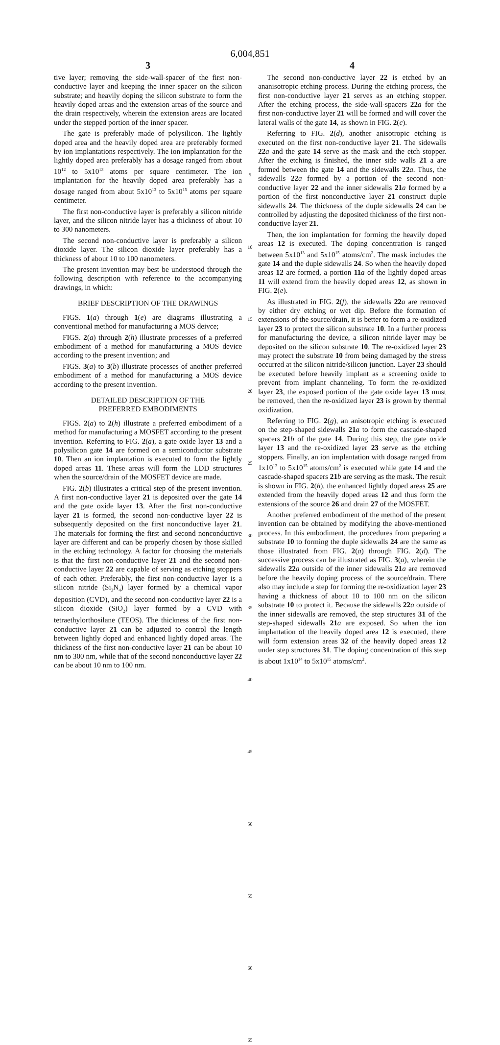6,004,851
3
tive layer; removing the side-wall-spacer of the first non-conductive layer and keeping the inner spacer on the silicon substrate; and heavily doping the silicon substrate to form the heavily doped areas and the extension areas of the source and the drain respectively, wherein the extension areas are located under the stepped portion of the inner spacer.
The gate is preferably made of polysilicon. The lightly doped area and the heavily doped area are preferably formed by ion implantations respectively. The ion implantation for the lightly doped area preferably has a dosage ranged from about 10<sup>12</sup> to 5x10<sup>13</sup> atoms per square centimeter. The ion implantation for the heavily doped area preferably has a dosage ranged from about 5x10<sup>13</sup> to 5x10<sup>15</sup> atoms per square centimeter.
The first non-conductive layer is preferably a silicon nitride layer, and the silicon nitride layer has a thickness of about 10 to 300 nanometers.
The second non-conductive layer is preferably a silicon dioxide layer. The silicon dioxide layer preferably has a thickness of about 10 to 100 nanometers.
The present invention may best be understood through the following description with reference to the accompanying drawings, in which:
BRIEF DESCRIPTION OF THE DRAWINGS
FIGS. 1(a) through 1(e) are diagrams illustrating a conventional method for manufacturing a MOS deivce;
FIGS. 2(a) through 2(h) illustrate processes of a preferred embodiment of a method for manufacturing a MOS device according to the present invention; and
FIGS. 3(a) to 3(b) illustrate processes of another preferred embodiment of a method for manufacturing a MOS device according to the present invention.
DETAILED DESCRIPTION OF THE
PREFERRED EMBODIMENTS
FIGS. 2(a) to 2(h) illustrate a preferred embodiment of a method for manufacturing a MOSFET according to the present invention. Referring to FIG. 2(a), a gate oxide layer 13 and a polysilicon gate 14 are formed on a semiconductor substrate 10. Then an ion implantation is executed to form the lightly doped areas 11. These areas will form the LDD structures when the source/drain of the MOSFET device are made.
FIG. 2(b) illustrates a critical step of the present invention. A first non-conductive layer 21 is deposited over the gate 14 and the gate oxide layer 13. After the first non-conductive layer 21 is formed, the second non-conductive layer 22 is subsequently deposited on the first nonconductive layer 21. The materials for forming the first and second nonconductive layer are different and can be properly chosen by those skilled in the etching technology. A factor for choosing the materials is that the first non-conductive layer 21 and the second non-conductive layer 22 are capable of serving as etching stoppers of each other. Preferably, the first non-conductive layer is a silicon nitride (Si<sub>3</sub>N<sub>4</sub>) layer formed by a chemical vapor deposition (CVD), and the second non-conductive layer 22 is a silicon dioxide (SiO<sub>2</sub>) layer formed by a CVD with tetraethylorthosilane (TEOS). The thickness of the first non-conductive layer 21 can be adjusted to control the length between lightly doped and enhanced lightly doped areas. The thickness of the first non-conductive layer 21 can be about 10 nm to 300 nm, while that of the second nonconductive layer 22 can be about 10 nm to 100 nm.
5
10
15
20
25
30
35
40
45
50
55
60
65
4
The second non-conductive layer 22 is etched by an ananisotropic etching process. During the etching process, the first non-conductive layer 21 serves as an etching stopper. After the etching process, the side-wall-spacers 22 a for the first non-conductive layer 21 will be formed and will cover the lateral walls of the gate 14, as shown in FIG. 2(c).
Referring to FIG. 2(d), another anisotropic etching is executed on the first non-conductive layer 21. The sidewalls 22 a and the gate 14 serve as the mask and the etch stopper. After the etching is finished, the inner side walls 21 a are formed between the gate 14 and the sidewalls 22 a. Thus, the sidewalls 22 a formed by a portion of the second non-conductive layer 22 and the inner sidewalls 21 a formed by a portion of the first nonconductive layer 21 construct duple sidewalls 24. The thickness of the duple sidewalls 24 can be controlled by adjusting the deposited thickness of the first non-conductive layer 21.
Then, the ion implantation for forming the heavily doped areas 12 is executed. The doping concentration is ranged between 5x10<sup>13</sup> and 5x10<sup>15</sup> atoms/cm<sup>2</sup>. The mask includes the gate 14 and the duple sidewalls 24. So when the heavily doped areas 12 are formed, a portion 11 a of the lightly doped areas 11 will extend from the heavily doped areas 12, as shown in FIG. 2(e).
As illustrated in FIG. 2(f), the sidewalls 22 a are removed by either dry etching or wet dip. Before the formation of extensions of the source/drain, it is better to form a re-oxidized layer 23 to protect the silicon substrate 10. In a further process for manufacturing the device, a silicon nitride layer may be deposited on the silicon substrate 10. The re-oxidized layer 23 may protect the substrate 10 from being damaged by the stress occurred at the silicon nitride/silicon junction. Layer 23 should be executed before heavily implant as a screening oxide to prevent from implant channeling. To form the re-oxidized layer 23, the exposed portion of the gate oxide layer 13 must be removed, then the re-oxidized layer 23 is grown by thermal oxidization.
Referring to FIG. 2(g), an anisotropic etching is executed on the step-shaped sidewalls 21 a to form the cascade-shaped spacers 21 b of the gate 14. During this step, the gate oxide layer 13 and the re-oxidized layer 23 serve as the etching stoppers. Finally, an ion implantation with dosage ranged from 1x10<sup>13</sup> to 5x10<sup>15</sup> atoms/cm<sup>2</sup> is executed while gate 14 and the cascade-shaped spacers 21 b are serving as the mask. The result is shown in FIG. 2(h), the enhanced lightly doped areas 25 are extended from the heavily doped areas 12 and thus form the extensions of the source 26 and drain 27 of the MOSFET.
Another preferred embodiment of the method of the present invention can be obtained by modifying the above-mentioned process. In this embodiment, the procedures from preparing a substrate 10 to forming the duple sidewalls 24 are the same as those illustrated from FIG. 2(a) through FIG. 2(d). The successive process can be illustrated as FIG. 3(a), wherein the sidewalls 22 a outside of the inner sidewalls 21 a are removed before the heavily doping process of the source/drain. There also may include a step for forming the re-oxidization layer 23 having a thickness of about 10 to 100 nm on the silicon substrate 10 to protect it. Because the sidewalls 22 a outside of the inner sidewalls are removed, the step structures 31 of the step-shaped sidewalls 21 a are exposed. So when the ion implantation of the heavily doped area 12 is executed, there will form extension areas 32 of the heavily doped areas 12 under step structures 31. The doping concentration of this step is about 1x10<sup>14</sup> to 5x10<sup>15</sup> atoms/cm<sup>2</sup>.